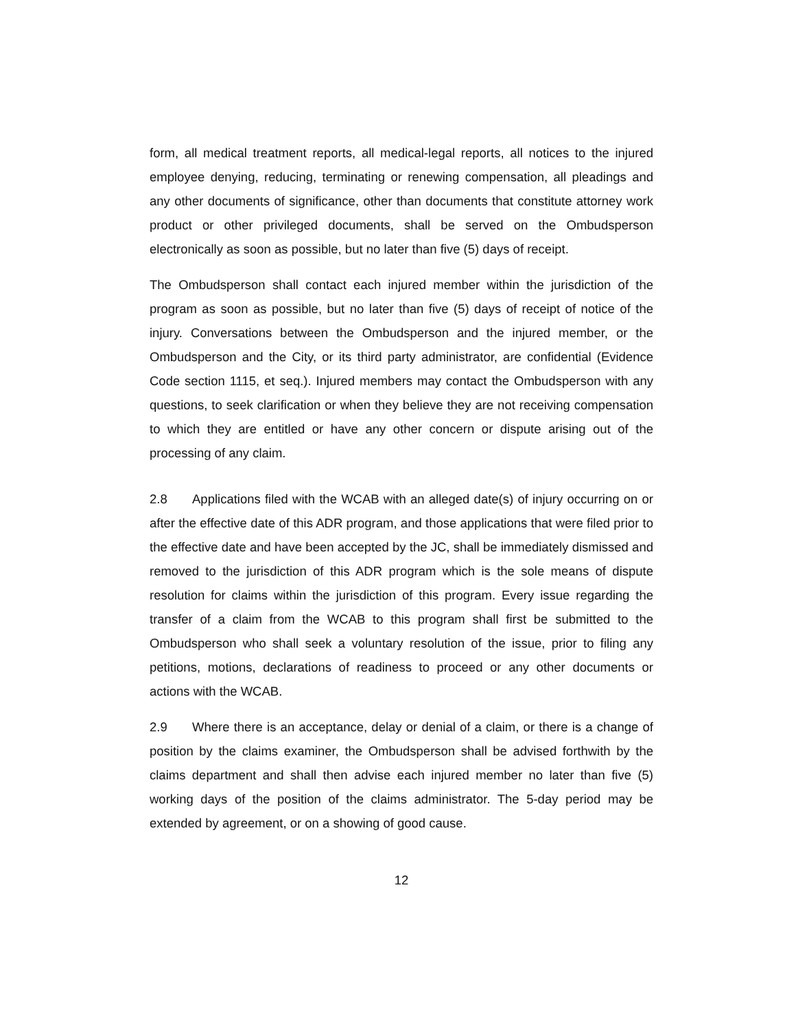form, all medical treatment reports, all medical-legal reports, all notices to the injured employee denying, reducing, terminating or renewing compensation, all pleadings and any other documents of significance, other than documents that constitute attorney work product or other privileged documents, shall be served on the Ombudsperson electronically as soon as possible, but no later than five (5) days of receipt.
The Ombudsperson shall contact each injured member within the jurisdiction of the program as soon as possible, but no later than five (5) days of receipt of notice of the injury. Conversations between the Ombudsperson and the injured member, or the Ombudsperson and the City, or its third party administrator, are confidential (Evidence Code section 1115, et seq.). Injured members may contact the Ombudsperson with any questions, to seek clarification or when they believe they are not receiving compensation to which they are entitled or have any other concern or dispute arising out of the processing of any claim.
2.8 Applications filed with the WCAB with an alleged date(s) of injury occurring on or after the effective date of this ADR program, and those applications that were filed prior to the effective date and have been accepted by the JC, shall be immediately dismissed and removed to the jurisdiction of this ADR program which is the sole means of dispute resolution for claims within the jurisdiction of this program. Every issue regarding the transfer of a claim from the WCAB to this program shall first be submitted to the Ombudsperson who shall seek a voluntary resolution of the issue, prior to filing any petitions, motions, declarations of readiness to proceed or any other documents or actions with the WCAB.
2.9 Where there is an acceptance, delay or denial of a claim, or there is a change of position by the claims examiner, the Ombudsperson shall be advised forthwith by the claims department and shall then advise each injured member no later than five (5) working days of the position of the claims administrator. The 5-day period may be extended by agreement, or on a showing of good cause.
12